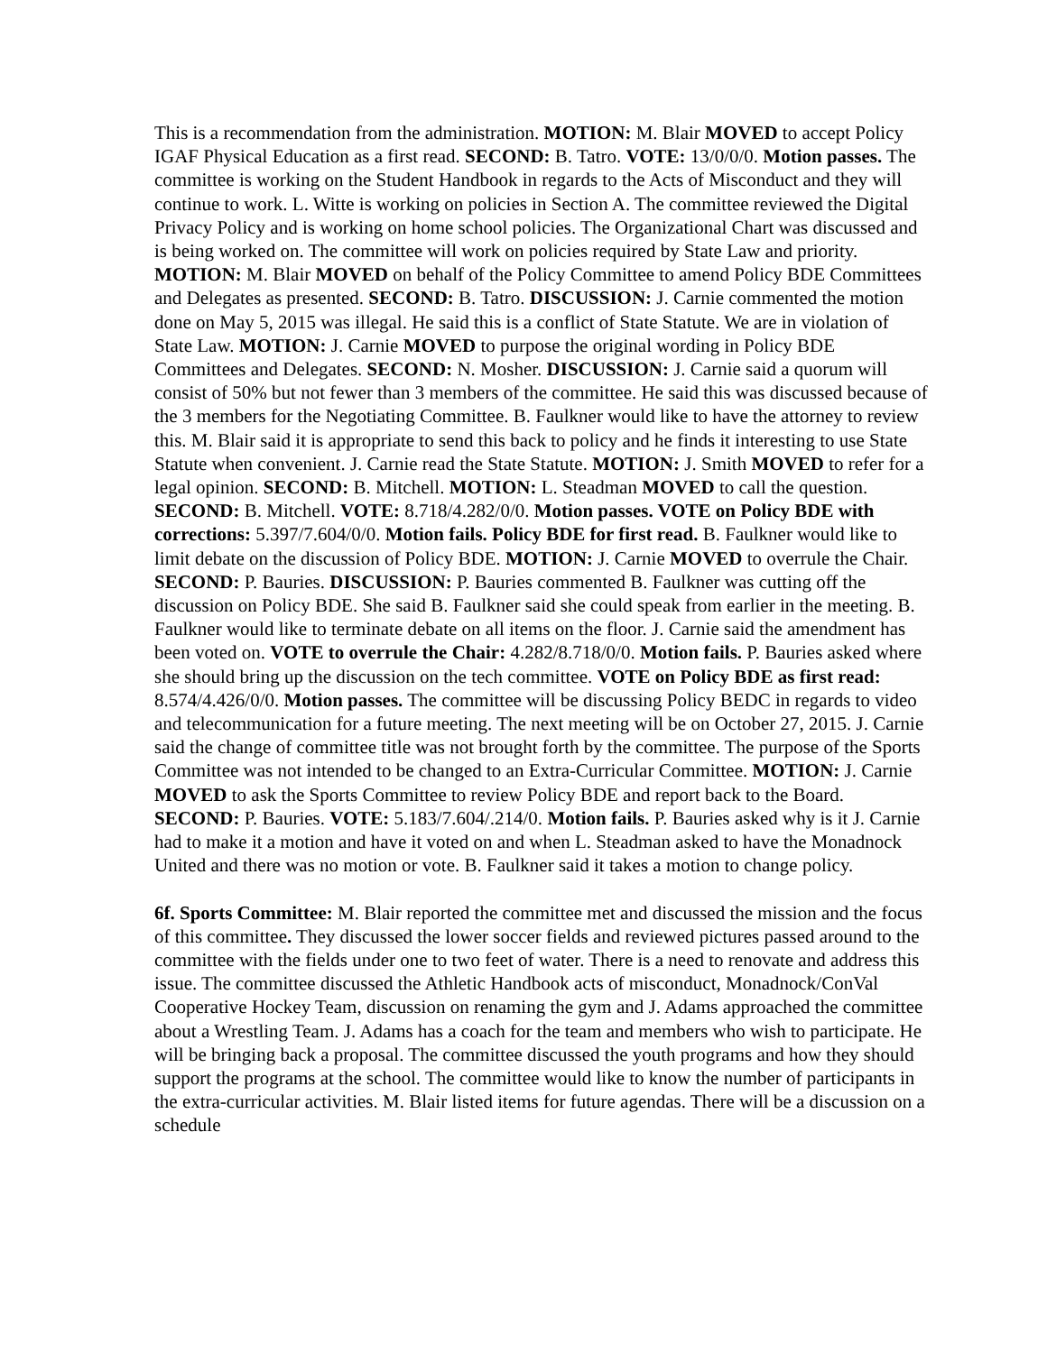This is a recommendation from the administration. MOTION: M. Blair MOVED to accept Policy IGAF Physical Education as a first read. SECOND: B. Tatro. VOTE: 13/0/0/0. Motion passes. The committee is working on the Student Handbook in regards to the Acts of Misconduct and they will continue to work. L. Witte is working on policies in Section A. The committee reviewed the Digital Privacy Policy and is working on home school policies. The Organizational Chart was discussed and is being worked on. The committee will work on policies required by State Law and priority. MOTION: M. Blair MOVED on behalf of the Policy Committee to amend Policy BDE Committees and Delegates as presented. SECOND: B. Tatro. DISCUSSION: J. Carnie commented the motion done on May 5, 2015 was illegal. He said this is a conflict of State Statute. We are in violation of State Law. MOTION: J. Carnie MOVED to purpose the original wording in Policy BDE Committees and Delegates. SECOND: N. Mosher. DISCUSSION: J. Carnie said a quorum will consist of 50% but not fewer than 3 members of the committee. He said this was discussed because of the 3 members for the Negotiating Committee. B. Faulkner would like to have the attorney to review this. M. Blair said it is appropriate to send this back to policy and he finds it interesting to use State Statute when convenient. J. Carnie read the State Statute. MOTION: J. Smith MOVED to refer for a legal opinion. SECOND: B. Mitchell. MOTION: L. Steadman MOVED to call the question. SECOND: B. Mitchell. VOTE: 8.718/4.282/0/0. Motion passes. VOTE on Policy BDE with corrections: 5.397/7.604/0/0. Motion fails. Policy BDE for first read. B. Faulkner would like to limit debate on the discussion of Policy BDE. MOTION: J. Carnie MOVED to overrule the Chair. SECOND: P. Bauries. DISCUSSION: P. Bauries commented B. Faulkner was cutting off the discussion on Policy BDE. She said B. Faulkner said she could speak from earlier in the meeting. B. Faulkner would like to terminate debate on all items on the floor. J. Carnie said the amendment has been voted on. VOTE to overrule the Chair: 4.282/8.718/0/0. Motion fails. P. Bauries asked where she should bring up the discussion on the tech committee. VOTE on Policy BDE as first read: 8.574/4.426/0/0. Motion passes. The committee will be discussing Policy BEDC in regards to video and telecommunication for a future meeting. The next meeting will be on October 27, 2015. J. Carnie said the change of committee title was not brought forth by the committee. The purpose of the Sports Committee was not intended to be changed to an Extra-Curricular Committee. MOTION: J. Carnie MOVED to ask the Sports Committee to review Policy BDE and report back to the Board. SECOND: P. Bauries. VOTE: 5.183/7.604/.214/0. Motion fails. P. Bauries asked why is it J. Carnie had to make it a motion and have it voted on and when L. Steadman asked to have the Monadnock United and there was no motion or vote. B. Faulkner said it takes a motion to change policy.
6f. Sports Committee: M. Blair reported the committee met and discussed the mission and the focus of this committee. They discussed the lower soccer fields and reviewed pictures passed around to the committee with the fields under one to two feet of water. There is a need to renovate and address this issue. The committee discussed the Athletic Handbook acts of misconduct, Monadnock/ConVal Cooperative Hockey Team, discussion on renaming the gym and J. Adams approached the committee about a Wrestling Team. J. Adams has a coach for the team and members who wish to participate. He will be bringing back a proposal. The committee discussed the youth programs and how they should support the programs at the school. The committee would like to know the number of participants in the extra-curricular activities. M. Blair listed items for future agendas. There will be a discussion on a schedule